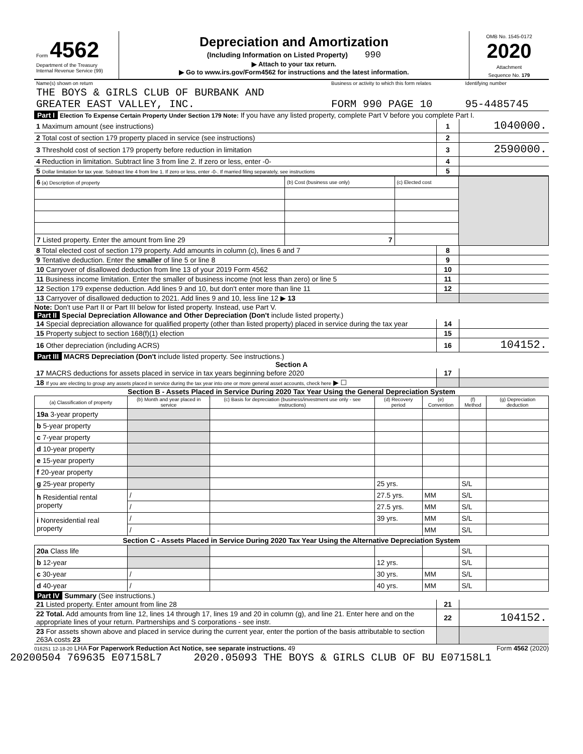| Form 4562 Department of the Treasury Internal Revenue Service (99) | Depreciation and Amortization (Including Information on Listed Property) 990 ▶ Attach to your tax return. ▶ Go to www.irs.gov/Form4562 for instructions and the latest information. | OMB No. 1545-0172 2020 Attachment Sequence No. 179 |
| Name(s) shown on return | Business or activity to which this form relates | Identifying number |
| THE BOYS & GIRLS CLUB OF BURBANK AND GREATER EAST VALLEY, INC. | FORM 990 PAGE 10 | 95-4485745 |
Part I Election To Expense Certain Property Under Section 179 Note: If you have any listed property, complete Part V before you complete Part I.
| 1 Maximum amount (see instructions) | 1 | 1040000. |
| 2 Total cost of section 179 property placed in service (see instructions) | 2 | |
| 3 Threshold cost of section 179 property before reduction in limitation | 3 | 2590000. |
| 4 Reduction in limitation. Subtract line 3 from line 2. If zero or less, enter -0- | 4 | |
| 5 Dollar limitation for tax year. Subtract line 4 from line 1. If zero or less, enter -0-. If married filing separately, see instructions | 5 | |
| 6 (a) Description of property | (b) Cost (business use only) | (c) Elected cost | |
| 7 Listed property. Enter the amount from line 29 | 7 | | |
| 8 Total elected cost of section 179 property. Add amounts in column (c), lines 6 and 7 | 8 | |
| 9 Tentative deduction. Enter the smaller of line 5 or line 8 | 9 | |
| 10 Carryover of disallowed deduction from line 13 of your 2019 Form 4562 | 10 | |
| 11 Business income limitation. Enter the smaller of business income (not less than zero) or line 5 | 11 | |
| 12 Section 179 expense deduction. Add lines 9 and 10, but don't enter more than line 11 | 12 | |
| 13 Carryover of disallowed deduction to 2021. Add lines 9 and 10, less line 12 ▶ 13 | | |
Note: Don't use Part II or Part III below for listed property. Instead, use Part V.
Part II Special Depreciation Allowance and Other Depreciation (Don't include listed property.)
| 14 Special depreciation allowance for qualified property (other than listed property) placed in service during the tax year | 14 | |
| 15 Property subject to section 168(f)(1) election | 15 | |
| 16 Other depreciation (including ACRS) | 16 | 104152. |
Part III MACRS Depreciation (Don't include listed property. See instructions.)
Section A
| 17 MACRS deductions for assets placed in service in tax years beginning before 2020 | 17 | |
| 18 If you are electing to group any assets placed in service during the tax year into one or more general asset accounts, check here ▶ ☐ | | |
Section B - Assets Placed in Service During 2020 Tax Year Using the General Depreciation System
| (a) Classification of property | (b) Month and year placed in service | (c) Basis for depreciation (business/investment use only - see instructions) | (d) Recovery period | (e) Convention | (f) Method | (g) Depreciation deduction |
| 19a 3-year property | | | | | | |
| b 5-year property | | | | | | |
| c 7-year property | | | | | | |
| d 10-year property | | | | | | |
| e 15-year property | | | | | | |
| f 20-year property | | | | | | |
| g 25-year property | | | 25 yrs. | | S/L | |
| h Residential rental property | / | | 27.5 yrs. | MM | S/L | |
| | / | | 27.5 yrs. | MM | S/L | |
| i Nonresidential real property | / | | 39 yrs. | MM | S/L | |
| | / | | | MM | S/L | |
| Section C - Assets Placed in Service During 2020 Tax Year Using the Alternative Depreciation System | | | | | | |
| 20a Class life | | | | | S/L | |
| b 12-year | | | 12 yrs. | | S/L | |
| c 30-year | / | | 30 yrs. | MM | S/L | |
| d 40-year | / | | 40 yrs. | MM | S/L | |
Part IV Summary (See instructions.)
| 21 Listed property. Enter amount from line 28 | 21 | |
| 22 Total. Add amounts from line 12, lines 14 through 17, lines 19 and 20 in column (g), and line 21. Enter here and on the appropriate lines of your return. Partnerships and S corporations - see instr. | 22 | 104152. |
| 23 For assets shown above and placed in service during the current year, enter the portion of the basis attributable to section 263A costs 23 | | |
016251 12-18-20 LHA For Paperwork Reduction Act Notice, see separate instructions. 49 Form 4562 (2020)
20200504 769635 E07158L7 2020.05093 THE BOYS & GIRLS CLUB OF BU E07158L1